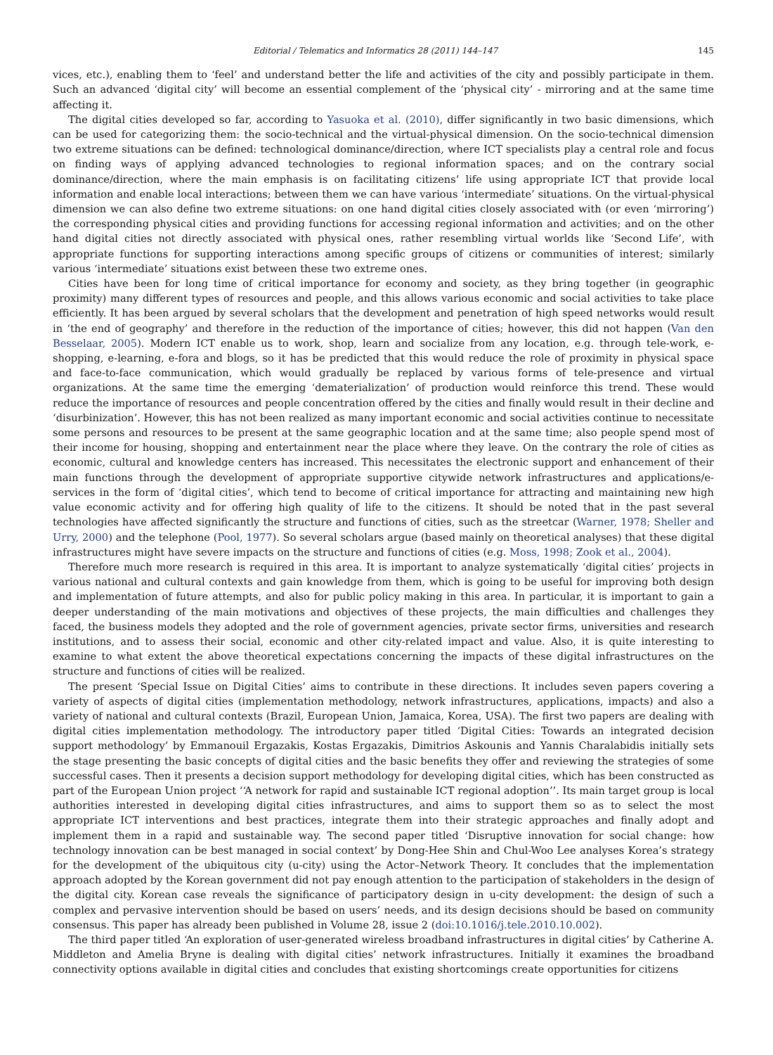Editorial / Telematics and Informatics 28 (2011) 144–147 145
vices, etc.), enabling them to ‘feel’ and understand better the life and activities of the city and possibly participate in them. Such an advanced ‘digital city’ will become an essential complement of the ‘physical city’ - mirroring and at the same time affecting it.
The digital cities developed so far, according to Yasuoka et al. (2010), differ significantly in two basic dimensions, which can be used for categorizing them: the socio-technical and the virtual-physical dimension. On the socio-technical dimension two extreme situations can be defined: technological dominance/direction, where ICT specialists play a central role and focus on finding ways of applying advanced technologies to regional information spaces; and on the contrary social dominance/direction, where the main emphasis is on facilitating citizens’ life using appropriate ICT that provide local information and enable local interactions; between them we can have various ‘intermediate’ situations. On the virtual-physical dimension we can also define two extreme situations: on one hand digital cities closely associated with (or even ‘mirroring’) the corresponding physical cities and providing functions for accessing regional information and activities; and on the other hand digital cities not directly associated with physical ones, rather resembling virtual worlds like ‘Second Life’, with appropriate functions for supporting interactions among specific groups of citizens or communities of interest; similarly various ‘intermediate’ situations exist between these two extreme ones.
Cities have been for long time of critical importance for economy and society, as they bring together (in geographic proximity) many different types of resources and people, and this allows various economic and social activities to take place efficiently. It has been argued by several scholars that the development and penetration of high speed networks would result in ‘the end of geography’ and therefore in the reduction of the importance of cities; however, this did not happen (Van den Besselaar, 2005). Modern ICT enable us to work, shop, learn and socialize from any location, e.g. through tele-work, e-shopping, e-learning, e-fora and blogs, so it has be predicted that this would reduce the role of proximity in physical space and face-to-face communication, which would gradually be replaced by various forms of tele-presence and virtual organizations. At the same time the emerging ‘dematerialization’ of production would reinforce this trend. These would reduce the importance of resources and people concentration offered by the cities and finally would result in their decline and ‘disurbinization’. However, this has not been realized as many important economic and social activities continue to necessitate some persons and resources to be present at the same geographic location and at the same time; also people spend most of their income for housing, shopping and entertainment near the place where they leave. On the contrary the role of cities as economic, cultural and knowledge centers has increased. This necessitates the electronic support and enhancement of their main functions through the development of appropriate supportive citywide network infrastructures and applications/e-services in the form of ‘digital cities’, which tend to become of critical importance for attracting and maintaining new high value economic activity and for offering high quality of life to the citizens. It should be noted that in the past several technologies have affected significantly the structure and functions of cities, such as the streetcar (Warner, 1978; Sheller and Urry, 2000) and the telephone (Pool, 1977). So several scholars argue (based mainly on theoretical analyses) that these digital infrastructures might have severe impacts on the structure and functions of cities (e.g. Moss, 1998; Zook et al., 2004).
Therefore much more research is required in this area. It is important to analyze systematically ‘digital cities’ projects in various national and cultural contexts and gain knowledge from them, which is going to be useful for improving both design and implementation of future attempts, and also for public policy making in this area. In particular, it is important to gain a deeper understanding of the main motivations and objectives of these projects, the main difficulties and challenges they faced, the business models they adopted and the role of government agencies, private sector firms, universities and research institutions, and to assess their social, economic and other city-related impact and value. Also, it is quite interesting to examine to what extent the above theoretical expectations concerning the impacts of these digital infrastructures on the structure and functions of cities will be realized.
The present ‘Special Issue on Digital Cities’ aims to contribute in these directions. It includes seven papers covering a variety of aspects of digital cities (implementation methodology, network infrastructures, applications, impacts) and also a variety of national and cultural contexts (Brazil, European Union, Jamaica, Korea, USA). The first two papers are dealing with digital cities implementation methodology. The introductory paper titled ‘Digital Cities: Towards an integrated decision support methodology’ by Emmanouil Ergazakis, Kostas Ergazakis, Dimitrios Askounis and Yannis Charalabidis initially sets the stage presenting the basic concepts of digital cities and the basic benefits they offer and reviewing the strategies of some successful cases. Then it presents a decision support methodology for developing digital cities, which has been constructed as part of the European Union project ‘‘A network for rapid and sustainable ICT regional adoption’’. Its main target group is local authorities interested in developing digital cities infrastructures, and aims to support them so as to select the most appropriate ICT interventions and best practices, integrate them into their strategic approaches and finally adopt and implement them in a rapid and sustainable way. The second paper titled ‘Disruptive innovation for social change: how technology innovation can be best managed in social context’ by Dong-Hee Shin and Chul-Woo Lee analyses Korea’s strategy for the development of the ubiquitous city (u-city) using the Actor–Network Theory. It concludes that the implementation approach adopted by the Korean government did not pay enough attention to the participation of stakeholders in the design of the digital city. Korean case reveals the significance of participatory design in u-city development: the design of such a complex and pervasive intervention should be based on users’ needs, and its design decisions should be based on community consensus. This paper has already been published in Volume 28, issue 2 (doi:10.1016/j.tele.2010.10.002).
The third paper titled ‘An exploration of user-generated wireless broadband infrastructures in digital cities’ by Catherine A. Middleton and Amelia Bryne is dealing with digital cities’ network infrastructures. Initially it examines the broadband connectivity options available in digital cities and concludes that existing shortcomings create opportunities for citizens